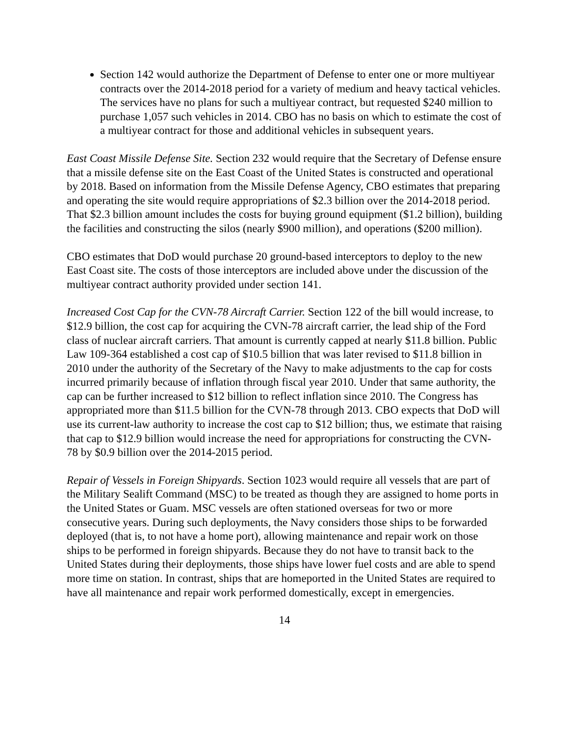Section 142 would authorize the Department of Defense to enter one or more multiyear contracts over the 2014-2018 period for a variety of medium and heavy tactical vehicles. The services have no plans for such a multiyear contract, but requested $240 million to purchase 1,057 such vehicles in 2014. CBO has no basis on which to estimate the cost of a multiyear contract for those and additional vehicles in subsequent years.
East Coast Missile Defense Site. Section 232 would require that the Secretary of Defense ensure that a missile defense site on the East Coast of the United States is constructed and operational by 2018. Based on information from the Missile Defense Agency, CBO estimates that preparing and operating the site would require appropriations of $2.3 billion over the 2014-2018 period. That $2.3 billion amount includes the costs for buying ground equipment ($1.2 billion), building the facilities and constructing the silos (nearly $900 million), and operations ($200 million).
CBO estimates that DoD would purchase 20 ground-based interceptors to deploy to the new East Coast site. The costs of those interceptors are included above under the discussion of the multiyear contract authority provided under section 141.
Increased Cost Cap for the CVN-78 Aircraft Carrier. Section 122 of the bill would increase, to $12.9 billion, the cost cap for acquiring the CVN-78 aircraft carrier, the lead ship of the Ford class of nuclear aircraft carriers. That amount is currently capped at nearly $11.8 billion. Public Law 109-364 established a cost cap of $10.5 billion that was later revised to $11.8 billion in 2010 under the authority of the Secretary of the Navy to make adjustments to the cap for costs incurred primarily because of inflation through fiscal year 2010. Under that same authority, the cap can be further increased to $12 billion to reflect inflation since 2010. The Congress has appropriated more than $11.5 billion for the CVN-78 through 2013. CBO expects that DoD will use its current-law authority to increase the cost cap to $12 billion; thus, we estimate that raising that cap to $12.9 billion would increase the need for appropriations for constructing the CVN-78 by $0.9 billion over the 2014-2015 period.
Repair of Vessels in Foreign Shipyards. Section 1023 would require all vessels that are part of the Military Sealift Command (MSC) to be treated as though they are assigned to home ports in the United States or Guam. MSC vessels are often stationed overseas for two or more consecutive years. During such deployments, the Navy considers those ships to be forwarded deployed (that is, to not have a home port), allowing maintenance and repair work on those ships to be performed in foreign shipyards. Because they do not have to transit back to the United States during their deployments, those ships have lower fuel costs and are able to spend more time on station. In contrast, ships that are homeported in the United States are required to have all maintenance and repair work performed domestically, except in emergencies.
14